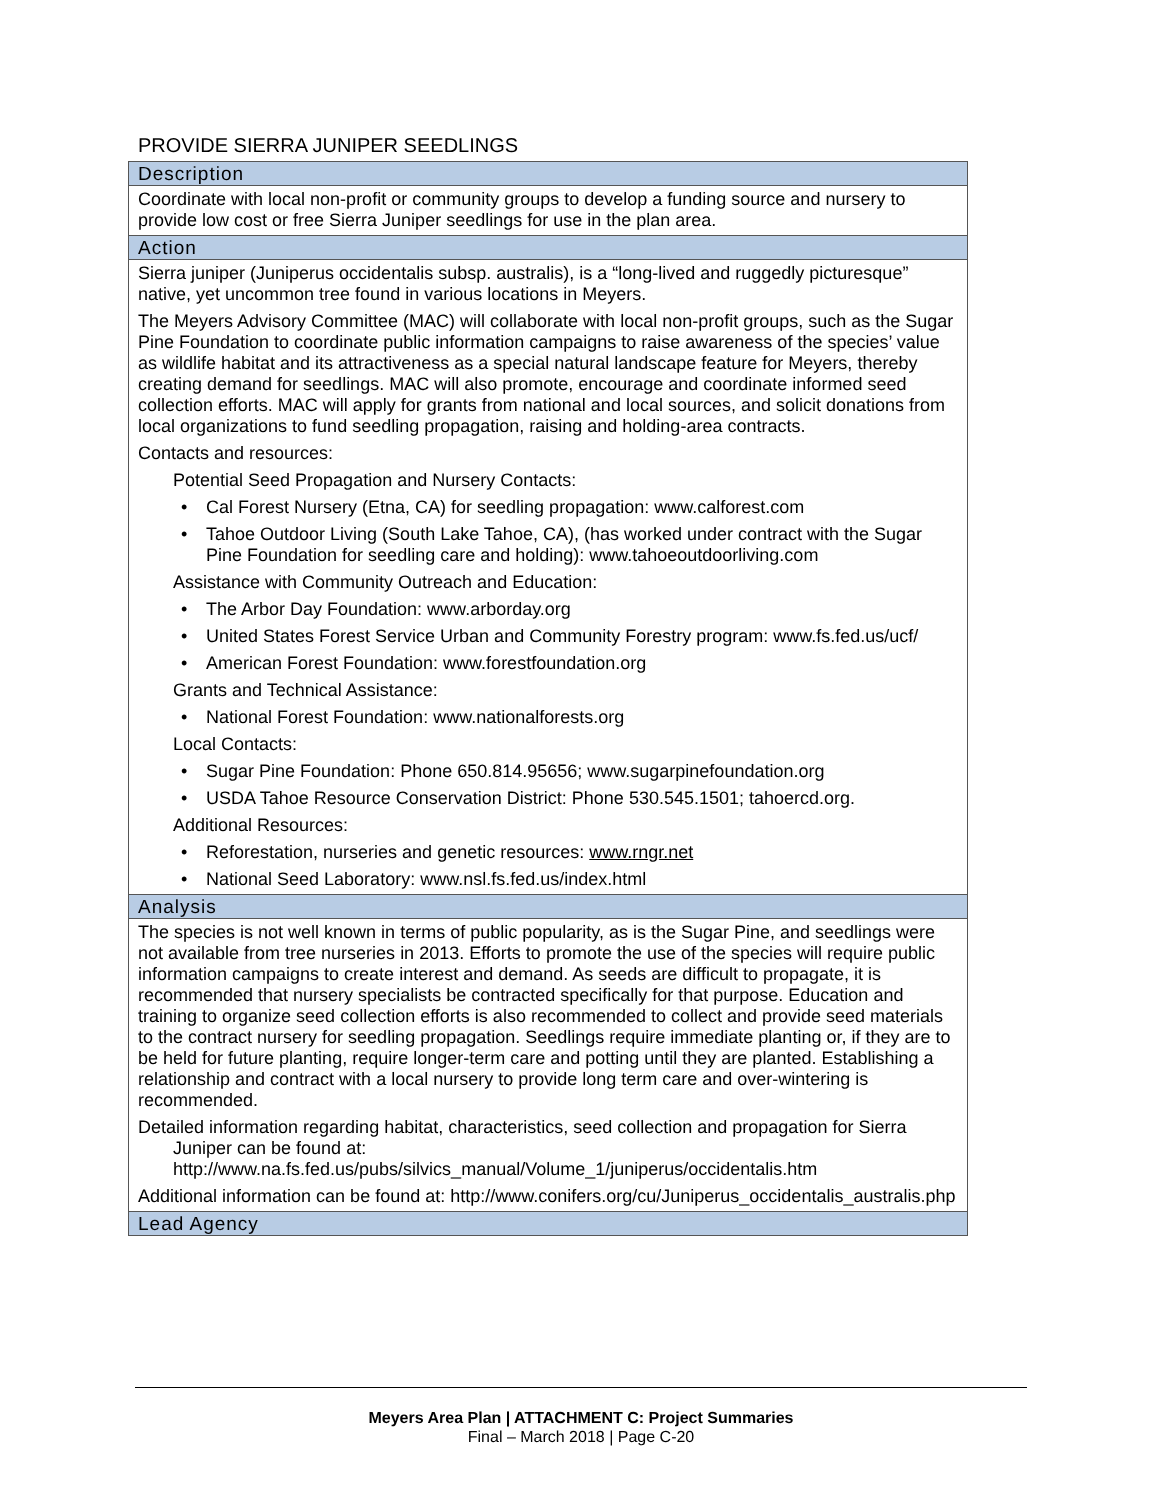PROVIDE SIERRA JUNIPER SEEDLINGS
| Description |
| --- |
| Coordinate with local non-profit or community groups to develop a funding source and nursery to provide low cost or free Sierra Juniper seedlings for use in the plan area. |
| Action |
| Sierra juniper (Juniperus occidentalis subsp. australis), is a “long-lived and ruggedly picturesque” native, yet uncommon tree found in various locations in Meyers. The Meyers Advisory Committee (MAC) will collaborate with local non-profit groups, such as the Sugar Pine Foundation to coordinate public information campaigns to raise awareness of the species’ value as wildlife habitat and its attractiveness as a special natural landscape feature for Meyers, thereby creating demand for seedlings. MAC will also promote, encourage and coordinate informed seed collection efforts. MAC will apply for grants from national and local sources, and solicit donations from local organizations to fund seedling propagation, raising and holding-area contracts. Contacts and resources: Potential Seed Propagation and Nursery Contacts: • Cal Forest Nursery (Etna, CA) for seedling propagation: www.calforest.com • Tahoe Outdoor Living (South Lake Tahoe, CA), (has worked under contract with the Sugar Pine Foundation for seedling care and holding): www.tahoeoutdoorliving.com Assistance with Community Outreach and Education: • The Arbor Day Foundation: www.arborday.org • United States Forest Service Urban and Community Forestry program: www.fs.fed.us/ucf/ • American Forest Foundation: www.forestfoundation.org Grants and Technical Assistance: • National Forest Foundation: www.nationalforests.org Local Contacts: • Sugar Pine Foundation: Phone 650.814.95656; www.sugarpinefoundation.org • USDA Tahoe Resource Conservation District: Phone 530.545.1501; tahoercd.org. Additional Resources: • Reforestation, nurseries and genetic resources: www.rngr.net • National Seed Laboratory: www.nsl.fs.fed.us/index.html |
| Analysis |
| The species is not well known in terms of public popularity, as is the Sugar Pine, and seedlings were not available from tree nurseries in 2013. Efforts to promote the use of the species will require public information campaigns to create interest and demand. As seeds are difficult to propagate, it is recommended that nursery specialists be contracted specifically for that purpose. Education and training to organize seed collection efforts is also recommended to collect and provide seed materials to the contract nursery for seedling propagation. Seedlings require immediate planting or, if they are to be held for future planting, require longer-term care and potting until they are planted. Establishing a relationship and contract with a local nursery to provide long term care and over-wintering is recommended. Detailed information regarding habitat, characteristics, seed collection and propagation for Sierra Juniper can be found at: http://www.na.fs.fed.us/pubs/silvics_manual/Volume_1/juniperus/occidentalis.htm Additional information can be found at: http://www.conifers.org/cu/Juniperus_occidentalis_australis.php |
| Lead Agency |
Meyers Area Plan | ATTACHMENT C: Project Summaries
Final – March 2018 | Page C-20